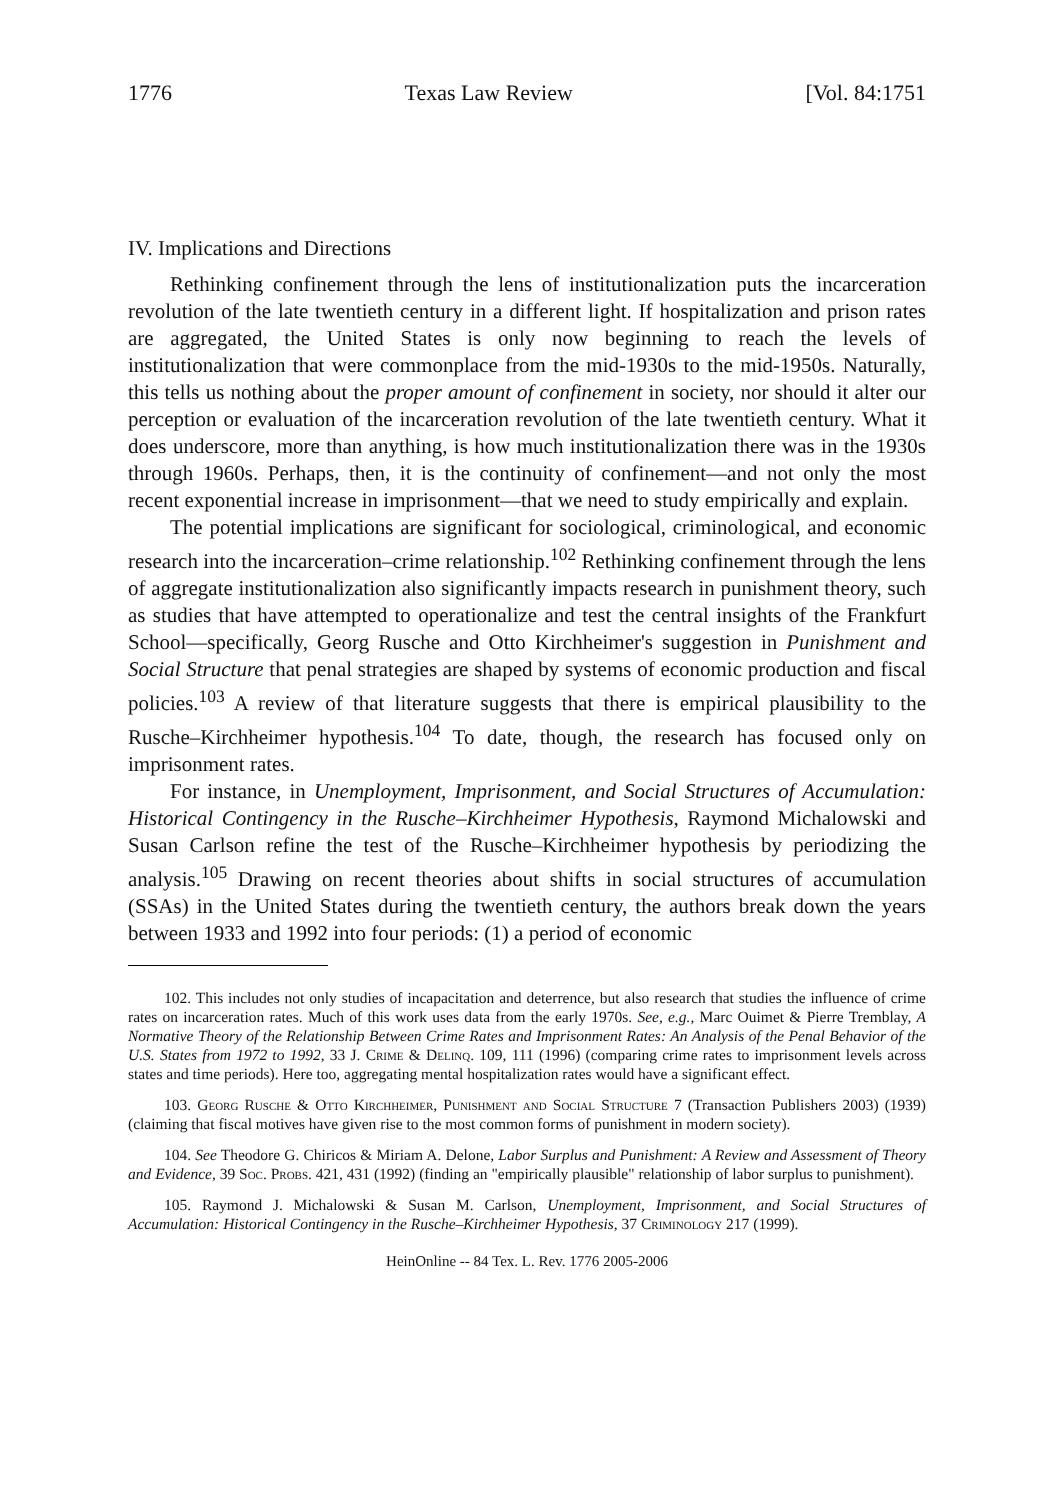1776 Texas Law Review [Vol. 84:1751
IV. Implications and Directions
Rethinking confinement through the lens of institutionalization puts the incarceration revolution of the late twentieth century in a different light. If hospitalization and prison rates are aggregated, the United States is only now beginning to reach the levels of institutionalization that were commonplace from the mid-1930s to the mid-1950s. Naturally, this tells us nothing about the proper amount of confinement in society, nor should it alter our perception or evaluation of the incarceration revolution of the late twentieth century. What it does underscore, more than anything, is how much institutionalization there was in the 1930s through 1960s. Perhaps, then, it is the continuity of confinement—and not only the most recent exponential increase in imprisonment—that we need to study empirically and explain.
The potential implications are significant for sociological, criminological, and economic research into the incarceration–crime relationship.<sup>102</sup> Rethinking confinement through the lens of aggregate institutionalization also significantly impacts research in punishment theory, such as studies that have attempted to operationalize and test the central insights of the Frankfurt School—specifically, Georg Rusche and Otto Kirchheimer's suggestion in Punishment and Social Structure that penal strategies are shaped by systems of economic production and fiscal policies.<sup>103</sup> A review of that literature suggests that there is empirical plausibility to the Rusche–Kirchheimer hypothesis.<sup>104</sup> To date, though, the research has focused only on imprisonment rates.
For instance, in Unemployment, Imprisonment, and Social Structures of Accumulation: Historical Contingency in the Rusche–Kirchheimer Hypothesis, Raymond Michalowski and Susan Carlson refine the test of the Rusche–Kirchheimer hypothesis by periodizing the analysis.<sup>105</sup> Drawing on recent theories about shifts in social structures of accumulation (SSAs) in the United States during the twentieth century, the authors break down the years between 1933 and 1992 into four periods: (1) a period of economic
102. This includes not only studies of incapacitation and deterrence, but also research that studies the influence of crime rates on incarceration rates. Much of this work uses data from the early 1970s. See, e.g., Marc Ouimet & Pierre Tremblay, A Normative Theory of the Relationship Between Crime Rates and Imprisonment Rates: An Analysis of the Penal Behavior of the U.S. States from 1972 to 1992, 33 J. Crime & Delinq. 109, 111 (1996) (comparing crime rates to imprisonment levels across states and time periods). Here too, aggregating mental hospitalization rates would have a significant effect.
103. Georg Rusche & Otto Kirchheimer, Punishment and Social Structure 7 (Transaction Publishers 2003) (1939) (claiming that fiscal motives have given rise to the most common forms of punishment in modern society).
104. See Theodore G. Chiricos & Miriam A. Delone, Labor Surplus and Punishment: A Review and Assessment of Theory and Evidence, 39 Soc. Probs. 421, 431 (1992) (finding an "empirically plausible" relationship of labor surplus to punishment).
105. Raymond J. Michalowski & Susan M. Carlson, Unemployment, Imprisonment, and Social Structures of Accumulation: Historical Contingency in the Rusche–Kirchheimer Hypothesis, 37 Criminology 217 (1999).
HeinOnline -- 84 Tex. L. Rev. 1776 2005-2006